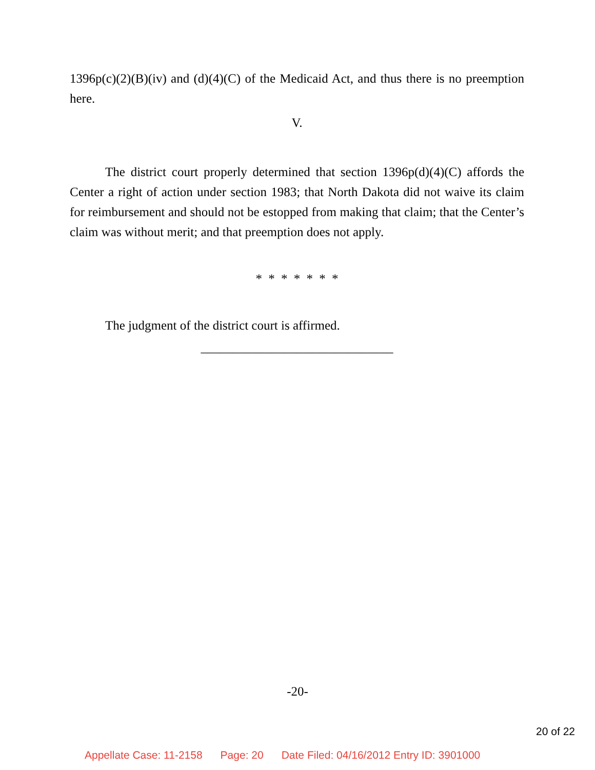1396p(c)(2)(B)(iv) and (d)(4)(C) of the Medicaid Act, and thus there is no preemption here.
V.
The district court properly determined that section 1396p(d)(4)(C) affords the Center a right of action under section 1983; that North Dakota did not waive its claim for reimbursement and should not be estopped from making that claim; that the Center’s claim was without merit; and that preemption does not apply.
* * * * * * *
The judgment of the district court is affirmed.
______________________________
-20-
20 of 22
Appellate Case: 11-2158 Page: 20 Date Filed: 04/16/2012 Entry ID: 3901000